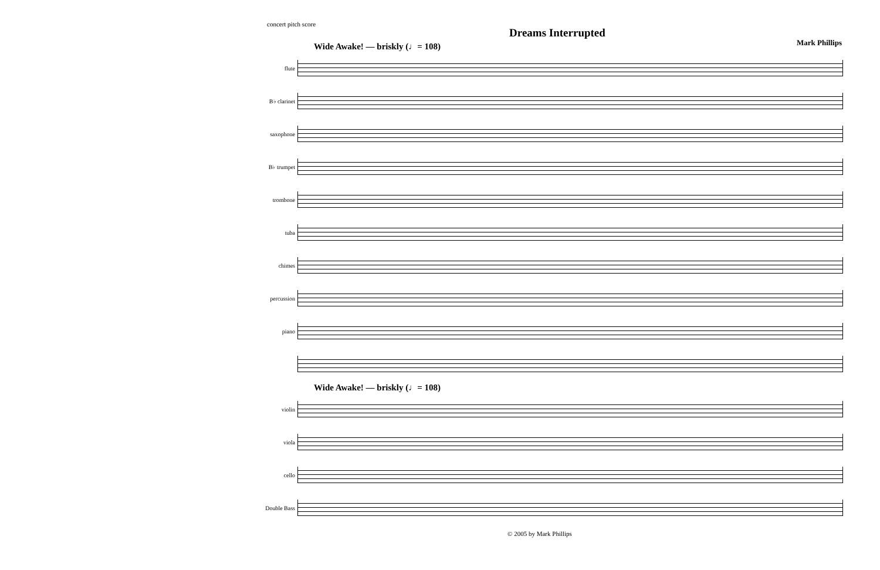concert pitch score
Mark Phillips
Dreams Interrupted
Wide Awake! — briskly (♩= 108)
flute
B♭ clarinet
saxophone
B♭ trumpet
trombone
tuba
chimes
percussion
piano
Wide Awake! — briskly (♩= 108)
violin
viola
cello
Double Bass
© 2005 by Mark Phillips